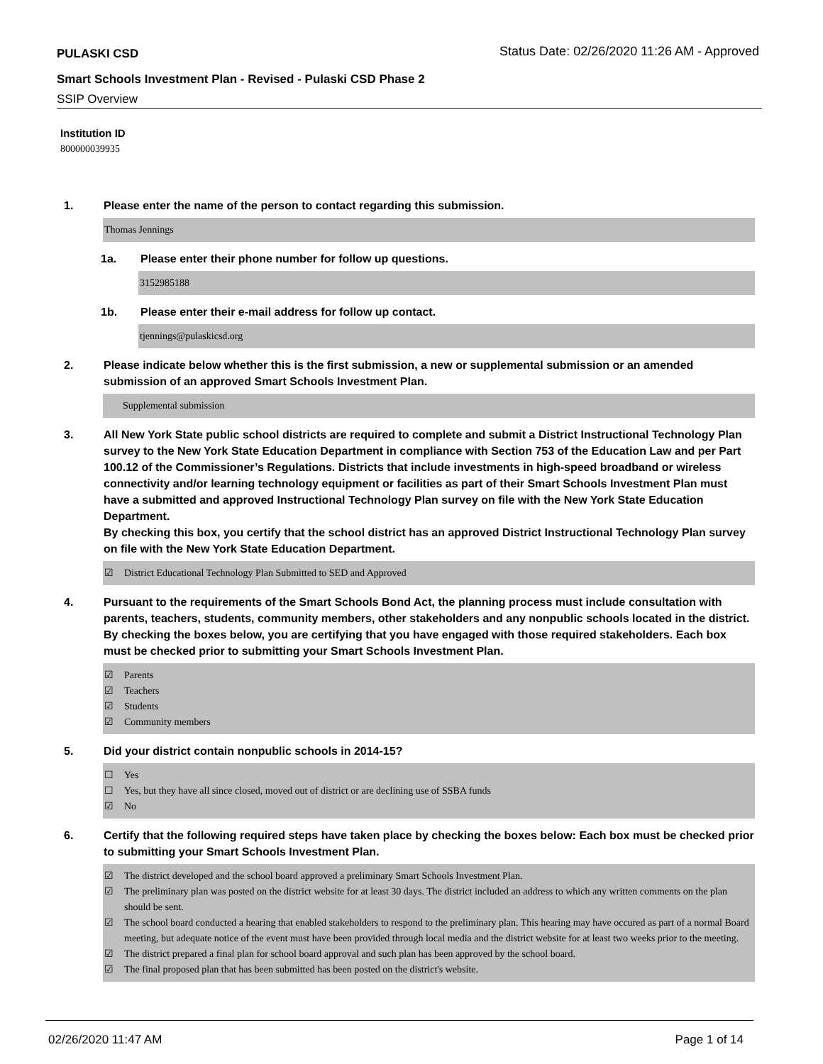PULASKI CSD Status Date: 02/26/2020 11:26 AM - Approved
Smart Schools Investment Plan - Revised - Pulaski CSD Phase 2
SSIP Overview
Institution ID
800000039935
1. Please enter the name of the person to contact regarding this submission.
Thomas Jennings
1a. Please enter their phone number for follow up questions.
3152985188
1b. Please enter their e-mail address for follow up contact.
tjennings@pulaskicsd.org
2. Please indicate below whether this is the first submission, a new or supplemental submission or an amended submission of an approved Smart Schools Investment Plan.
Supplemental submission
3. All New York State public school districts are required to complete and submit a District Instructional Technology Plan survey to the New York State Education Department in compliance with Section 753 of the Education Law and per Part 100.12 of the Commissioner’s Regulations. Districts that include investments in high-speed broadband or wireless connectivity and/or learning technology equipment or facilities as part of their Smart Schools Investment Plan must have a submitted and approved Instructional Technology Plan survey on file with the New York State Education Department.
By checking this box, you certify that the school district has an approved District Instructional Technology Plan survey on file with the New York State Education Department.
☑ District Educational Technology Plan Submitted to SED and Approved
4. Pursuant to the requirements of the Smart Schools Bond Act, the planning process must include consultation with parents, teachers, students, community members, other stakeholders and any nonpublic schools located in the district.
By checking the boxes below, you are certifying that you have engaged with those required stakeholders. Each box must be checked prior to submitting your Smart Schools Investment Plan.
☑ Parents
☑ Teachers
☑ Students
☑ Community members
5. Did your district contain nonpublic schools in 2014-15?
☐ Yes
☐ Yes, but they have all since closed, moved out of district or are declining use of SSBA funds
☑ No
6. Certify that the following required steps have taken place by checking the boxes below: Each box must be checked prior to submitting your Smart Schools Investment Plan.
☑ The district developed and the school board approved a preliminary Smart Schools Investment Plan.
☑ The preliminary plan was posted on the district website for at least 30 days. The district included an address to which any written comments on the plan should be sent.
☑ The school board conducted a hearing that enabled stakeholders to respond to the preliminary plan. This hearing may have occured as part of a normal Board meeting, but adequate notice of the event must have been provided through local media and the district website for at least two weeks prior to the meeting.
☑ The district prepared a final plan for school board approval and such plan has been approved by the school board.
☑ The final proposed plan that has been submitted has been posted on the district's website.
02/26/2020 11:47 AM Page 1 of 14